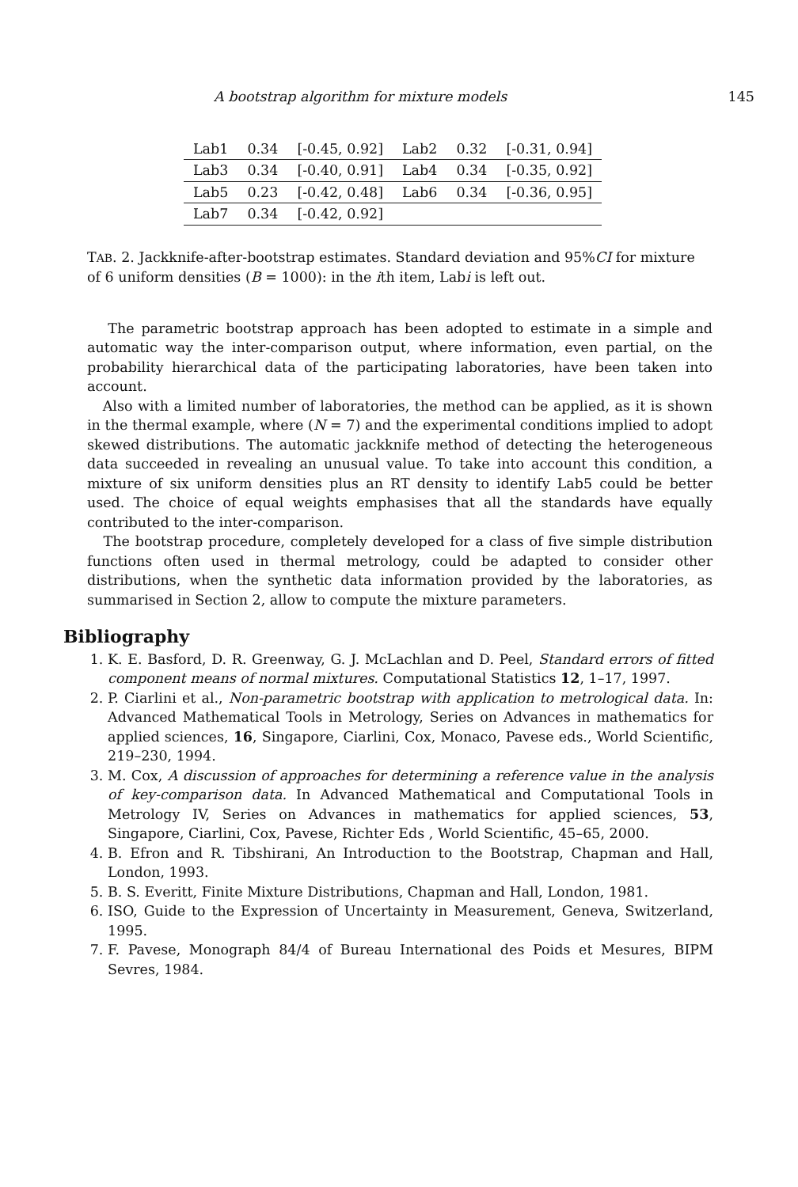A bootstrap algorithm for mixture models 145
| Lab1 | 0.34 | [-0.45, 0.92] | Lab2 | 0.32 | [-0.31, 0.94] |
| Lab3 | 0.34 | [-0.40, 0.91] | Lab4 | 0.34 | [-0.35, 0.92] |
| Lab5 | 0.23 | [-0.42, 0.48] | Lab6 | 0.34 | [-0.36, 0.95] |
| Lab7 | 0.34 | [-0.42, 0.92] | | | |
TAB. 2. Jackknife-after-bootstrap estimates. Standard deviation and 95%CI for mixture of 6 uniform densities (B = 1000): in the ith item, Labi is left out.
The parametric bootstrap approach has been adopted to estimate in a simple and automatic way the inter-comparison output, where information, even partial, on the probability hierarchical data of the participating laboratories, have been taken into account.
Also with a limited number of laboratories, the method can be applied, as it is shown in the thermal example, where (N = 7) and the experimental conditions implied to adopt skewed distributions. The automatic jackknife method of detecting the heterogeneous data succeeded in revealing an unusual value. To take into account this condition, a mixture of six uniform densities plus an RT density to identify Lab5 could be better used. The choice of equal weights emphasises that all the standards have equally contributed to the inter-comparison.
The bootstrap procedure, completely developed for a class of five simple distribution functions often used in thermal metrology, could be adapted to consider other distributions, when the synthetic data information provided by the laboratories, as summarised in Section 2, allow to compute the mixture parameters.
Bibliography
1. K. E. Basford, D. R. Greenway, G. J. McLachlan and D. Peel, Standard errors of fitted component means of normal mixtures. Computational Statistics 12, 1–17, 1997.
2. P. Ciarlini et al., Non-parametric bootstrap with application to metrological data. In: Advanced Mathematical Tools in Metrology, Series on Advances in mathematics for applied sciences, 16, Singapore, Ciarlini, Cox, Monaco, Pavese eds., World Scientific, 219–230, 1994.
3. M. Cox, A discussion of approaches for determining a reference value in the analysis of key-comparison data. In Advanced Mathematical and Computational Tools in Metrology IV, Series on Advances in mathematics for applied sciences, 53, Singapore, Ciarlini, Cox, Pavese, Richter Eds , World Scientific, 45–65, 2000.
4. B. Efron and R. Tibshirani, An Introduction to the Bootstrap, Chapman and Hall, London, 1993.
5. B. S. Everitt, Finite Mixture Distributions, Chapman and Hall, London, 1981.
6. ISO, Guide to the Expression of Uncertainty in Measurement, Geneva, Switzerland, 1995.
7. F. Pavese, Monograph 84/4 of Bureau International des Poids et Mesures, BIPM Sevres, 1984.